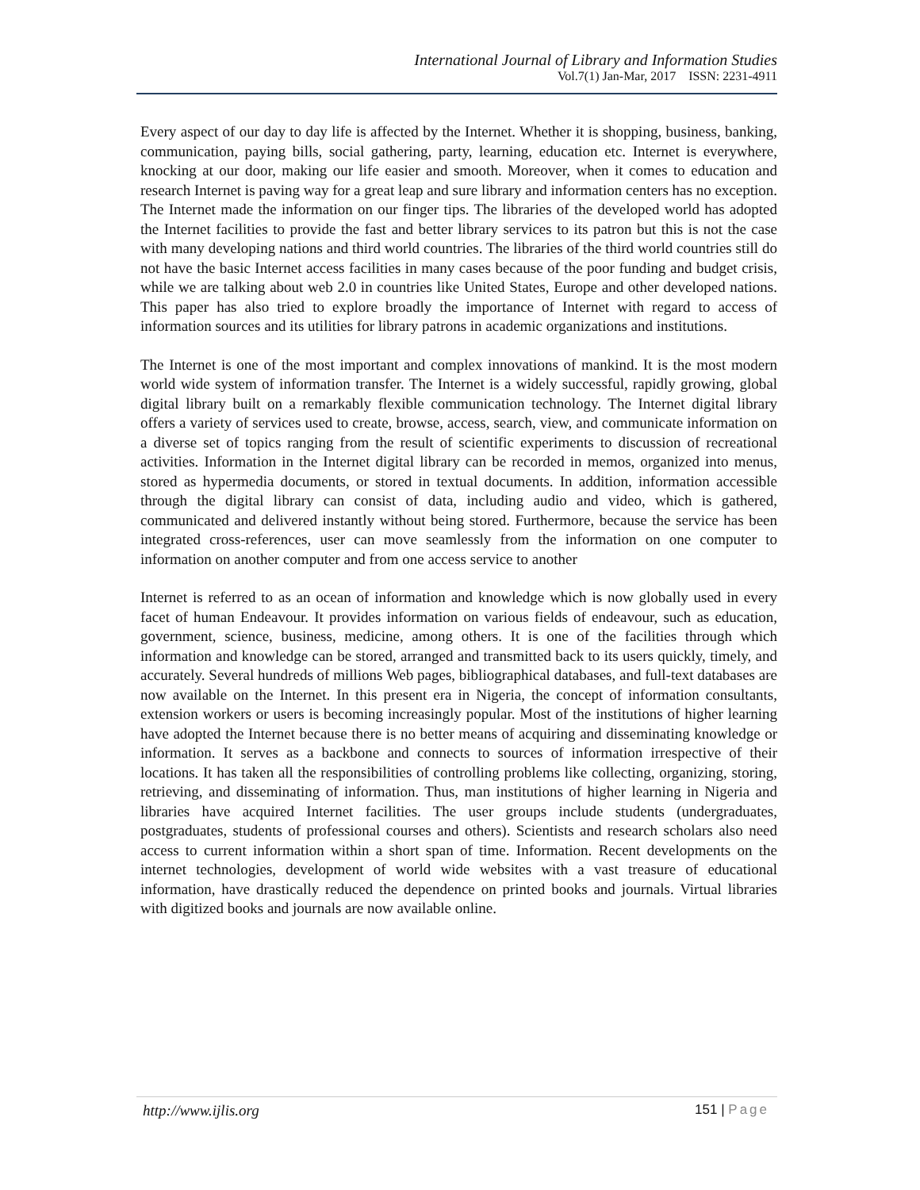International Journal of Library and Information Studies
Vol.7(1) Jan-Mar, 2017 ISSN: 2231-4911
Every aspect of our day to day life is affected by the Internet. Whether it is shopping, business, banking, communication, paying bills, social gathering, party, learning, education etc. Internet is everywhere, knocking at our door, making our life easier and smooth. Moreover, when it comes to education and research Internet is paving way for a great leap and sure library and information centers has no exception. The Internet made the information on our finger tips. The libraries of the developed world has adopted the Internet facilities to provide the fast and better library services to its patron but this is not the case with many developing nations and third world countries. The libraries of the third world countries still do not have the basic Internet access facilities in many cases because of the poor funding and budget crisis, while we are talking about web 2.0 in countries like United States, Europe and other developed nations. This paper has also tried to explore broadly the importance of Internet with regard to access of information sources and its utilities for library patrons in academic organizations and institutions.
The Internet is one of the most important and complex innovations of mankind. It is the most modern world wide system of information transfer. The Internet is a widely successful, rapidly growing, global digital library built on a remarkably flexible communication technology. The Internet digital library offers a variety of services used to create, browse, access, search, view, and communicate information on a diverse set of topics ranging from the result of scientific experiments to discussion of recreational activities. Information in the Internet digital library can be recorded in memos, organized into menus, stored as hypermedia documents, or stored in textual documents. In addition, information accessible through the digital library can consist of data, including audio and video, which is gathered, communicated and delivered instantly without being stored. Furthermore, because the service has been integrated cross-references, user can move seamlessly from the information on one computer to information on another computer and from one access service to another
Internet is referred to as an ocean of information and knowledge which is now globally used in every facet of human Endeavour. It provides information on various fields of endeavour, such as education, government, science, business, medicine, among others. It is one of the facilities through which information and knowledge can be stored, arranged and transmitted back to its users quickly, timely, and accurately. Several hundreds of millions Web pages, bibliographical databases, and full-text databases are now available on the Internet. In this present era in Nigeria, the concept of information consultants, extension workers or users is becoming increasingly popular. Most of the institutions of higher learning have adopted the Internet because there is no better means of acquiring and disseminating knowledge or information. It serves as a backbone and connects to sources of information irrespective of their locations. It has taken all the responsibilities of controlling problems like collecting, organizing, storing, retrieving, and disseminating of information. Thus, man institutions of higher learning in Nigeria and libraries have acquired Internet facilities. The user groups include students (undergraduates, postgraduates, students of professional courses and others). Scientists and research scholars also need access to current information within a short span of time. Information. Recent developments on the internet technologies, development of world wide websites with a vast treasure of educational information, have drastically reduced the dependence on printed books and journals. Virtual libraries with digitized books and journals are now available online.
http://www.ijlis.org 151 | Page